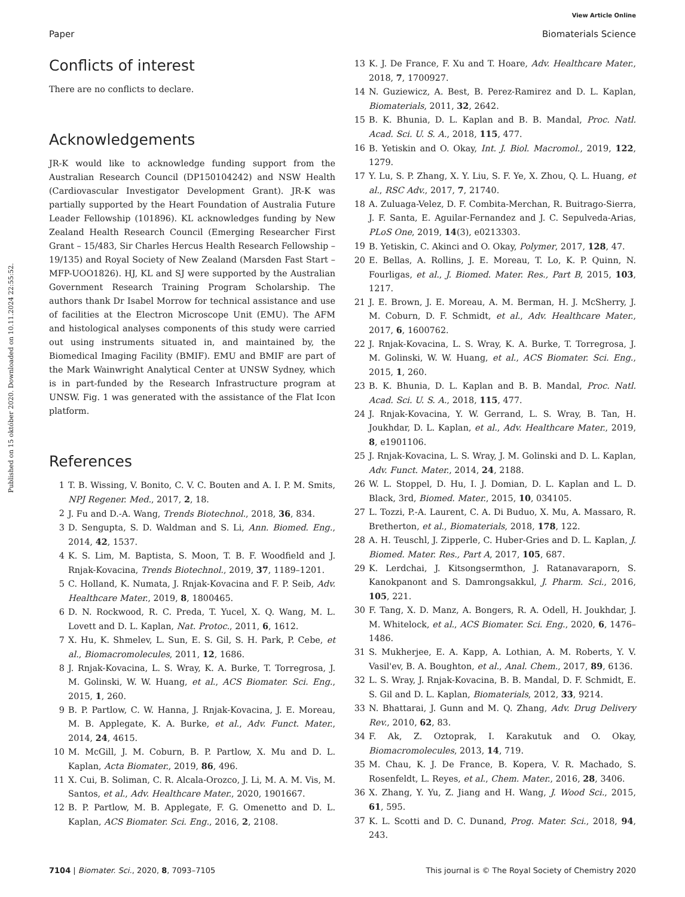View Article Online
Paper Biomaterials Science
Published on 15 október 2020. Downloaded on 10.11.2024 22:55:52.
Conflicts of interest
There are no conflicts to declare.
Acknowledgements
JR-K would like to acknowledge funding support from the Australian Research Council (DP150104242) and NSW Health (Cardiovascular Investigator Development Grant). JR-K was partially supported by the Heart Foundation of Australia Future Leader Fellowship (101896). KL acknowledges funding by New Zealand Health Research Council (Emerging Researcher First Grant – 15/483, Sir Charles Hercus Health Research Fellowship – 19/135) and Royal Society of New Zealand (Marsden Fast Start – MFP-UOO1826). HJ, KL and SJ were supported by the Australian Government Research Training Program Scholarship. The authors thank Dr Isabel Morrow for technical assistance and use of facilities at the Electron Microscope Unit (EMU). The AFM and histological analyses components of this study were carried out using instruments situated in, and maintained by, the Biomedical Imaging Facility (BMIF). EMU and BMIF are part of the Mark Wainwright Analytical Center at UNSW Sydney, which is in part-funded by the Research Infrastructure program at UNSW. Fig. 1 was generated with the assistance of the Flat Icon platform.
References
1 T. B. Wissing, V. Bonito, C. V. C. Bouten and A. I. P. M. Smits, NPJ Regener. Med., 2017, 2, 18.
2 J. Fu and D.-A. Wang, Trends Biotechnol., 2018, 36, 834.
3 D. Sengupta, S. D. Waldman and S. Li, Ann. Biomed. Eng., 2014, 42, 1537.
4 K. S. Lim, M. Baptista, S. Moon, T. B. F. Woodfield and J. Rnjak-Kovacina, Trends Biotechnol., 2019, 37, 1189–1201.
5 C. Holland, K. Numata, J. Rnjak-Kovacina and F. P. Seib, Adv. Healthcare Mater., 2019, 8, 1800465.
6 D. N. Rockwood, R. C. Preda, T. Yucel, X. Q. Wang, M. L. Lovett and D. L. Kaplan, Nat. Protoc., 2011, 6, 1612.
7 X. Hu, K. Shmelev, L. Sun, E. S. Gil, S. H. Park, P. Cebe, et al., Biomacromolecules, 2011, 12, 1686.
8 J. Rnjak-Kovacina, L. S. Wray, K. A. Burke, T. Torregrosa, J. M. Golinski, W. W. Huang, et al., ACS Biomater. Sci. Eng., 2015, 1, 260.
9 B. P. Partlow, C. W. Hanna, J. Rnjak-Kovacina, J. E. Moreau, M. B. Applegate, K. A. Burke, et al., Adv. Funct. Mater., 2014, 24, 4615.
10 M. McGill, J. M. Coburn, B. P. Partlow, X. Mu and D. L. Kaplan, Acta Biomater., 2019, 86, 496.
11 X. Cui, B. Soliman, C. R. Alcala-Orozco, J. Li, M. A. M. Vis, M. Santos, et al., Adv. Healthcare Mater., 2020, 1901667.
12 B. P. Partlow, M. B. Applegate, F. G. Omenetto and D. L. Kaplan, ACS Biomater. Sci. Eng., 2016, 2, 2108.
13 K. J. De France, F. Xu and T. Hoare, Adv. Healthcare Mater., 2018, 7, 1700927.
14 N. Guziewicz, A. Best, B. Perez-Ramirez and D. L. Kaplan, Biomaterials, 2011, 32, 2642.
15 B. K. Bhunia, D. L. Kaplan and B. B. Mandal, Proc. Natl. Acad. Sci. U. S. A., 2018, 115, 477.
16 B. Yetiskin and O. Okay, Int. J. Biol. Macromol., 2019, 122, 1279.
17 Y. Lu, S. P. Zhang, X. Y. Liu, S. F. Ye, X. Zhou, Q. L. Huang, et al., RSC Adv., 2017, 7, 21740.
18 A. Zuluaga-Velez, D. F. Combita-Merchan, R. Buitrago-Sierra, J. F. Santa, E. Aguilar-Fernandez and J. C. Sepulveda-Arias, PLoS One, 2019, 14(3), e0213303.
19 B. Yetiskin, C. Akinci and O. Okay, Polymer, 2017, 128, 47.
20 E. Bellas, A. Rollins, J. E. Moreau, T. Lo, K. P. Quinn, N. Fourligas, et al., J. Biomed. Mater. Res., Part B, 2015, 103, 1217.
21 J. E. Brown, J. E. Moreau, A. M. Berman, H. J. McSherry, J. M. Coburn, D. F. Schmidt, et al., Adv. Healthcare Mater., 2017, 6, 1600762.
22 J. Rnjak-Kovacina, L. S. Wray, K. A. Burke, T. Torregrosa, J. M. Golinski, W. W. Huang, et al., ACS Biomater. Sci. Eng., 2015, 1, 260.
23 B. K. Bhunia, D. L. Kaplan and B. B. Mandal, Proc. Natl. Acad. Sci. U. S. A., 2018, 115, 477.
24 J. Rnjak-Kovacina, Y. W. Gerrand, L. S. Wray, B. Tan, H. Joukhdar, D. L. Kaplan, et al., Adv. Healthcare Mater., 2019, 8, e1901106.
25 J. Rnjak-Kovacina, L. S. Wray, J. M. Golinski and D. L. Kaplan, Adv. Funct. Mater., 2014, 24, 2188.
26 W. L. Stoppel, D. Hu, I. J. Domian, D. L. Kaplan and L. D. Black, 3rd, Biomed. Mater., 2015, 10, 034105.
27 L. Tozzi, P.-A. Laurent, C. A. Di Buduo, X. Mu, A. Massaro, R. Bretherton, et al., Biomaterials, 2018, 178, 122.
28 A. H. Teuschl, J. Zipperle, C. Huber-Gries and D. L. Kaplan, J. Biomed. Mater. Res., Part A, 2017, 105, 687.
29 K. Lerdchai, J. Kitsongsermthon, J. Ratanavaraporn, S. Kanokpanont and S. Damrongsakkul, J. Pharm. Sci., 2016, 105, 221.
30 F. Tang, X. D. Manz, A. Bongers, R. A. Odell, H. Joukhdar, J. M. Whitelock, et al., ACS Biomater. Sci. Eng., 2020, 6, 1476–1486.
31 S. Mukherjee, E. A. Kapp, A. Lothian, A. M. Roberts, Y. V. Vasil'ev, B. A. Boughton, et al., Anal. Chem., 2017, 89, 6136.
32 L. S. Wray, J. Rnjak-Kovacina, B. B. Mandal, D. F. Schmidt, E. S. Gil and D. L. Kaplan, Biomaterials, 2012, 33, 9214.
33 N. Bhattarai, J. Gunn and M. Q. Zhang, Adv. Drug Delivery Rev., 2010, 62, 83.
34 F. Ak, Z. Oztoprak, I. Karakutuk and O. Okay, Biomacromolecules, 2013, 14, 719.
35 M. Chau, K. J. De France, B. Kopera, V. R. Machado, S. Rosenfeldt, L. Reyes, et al., Chem. Mater., 2016, 28, 3406.
36 X. Zhang, Y. Yu, Z. Jiang and H. Wang, J. Wood Sci., 2015, 61, 595.
37 K. L. Scotti and D. C. Dunand, Prog. Mater. Sci., 2018, 94, 243.
7104 | Biomater. Sci., 2020, 8, 7093–7105 This journal is © The Royal Society of Chemistry 2020